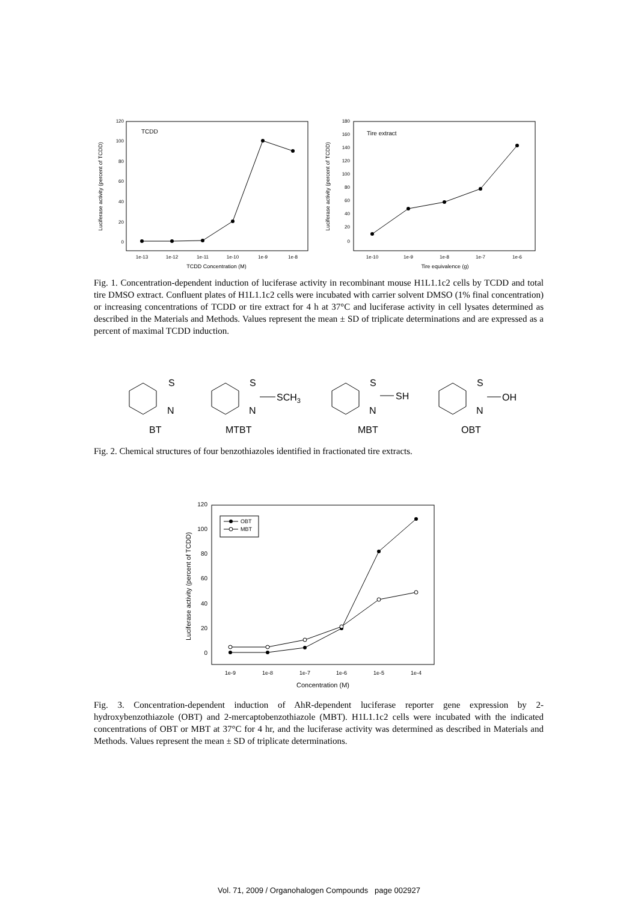TCDD
0
20
40
60
80
100
120
1e-13
1e-12
1e-11
1e-10
1e-9
1e-8
TCDD Concentration (M)
Luciferase activity (percent of TCDD)
Tire extract
0
20
40
60
80
100
120
140
160
180
1e-10
1e-9
1e-8
1e-7
1e-6
Tire equivalence (g)
Luciferase activity (percent of TCDD)
Fig. 1. Concentration-dependent induction of luciferase activity in recombinant mouse H1L1.1c2 cells by TCDD and total tire DMSO extract. Confluent plates of H1L1.1c2 cells were incubated with carrier solvent DMSO (1% final concentration) or increasing concentrations of TCDD or tire extract for 4 h at 37°C and luciferase activity in cell lysates determined as described in the Materials and Methods. Values represent the mean ± SD of triplicate determinations and are expressed as a percent of maximal TCDD induction.
S
N
BT
S
N
SCH3
MTBT
S
N
SH
MBT
S
N
OH
OBT
Fig. 2. Chemical structures of four benzothiazoles identified in fractionated tire extracts.
OBT
MBT
0
20
40
60
80
100
120
1e-9
1e-8
1e-7
1e-6
1e-5
1e-4
Concentration (M)
Luciferase activity (percent of TCDD)
Fig. 3. Concentration-dependent induction of AhR-dependent luciferase reporter gene expression by 2-hydroxybenzothiazole (OBT) and 2-mercaptobenzothiazole (MBT). H1L1.1c2 cells were incubated with the indicated concentrations of OBT or MBT at 37°C for 4 hr, and the luciferase activity was determined as described in Materials and Methods. Values represent the mean ± SD of triplicate determinations.
Vol. 71, 2009 / Organohalogen Compounds page 002927